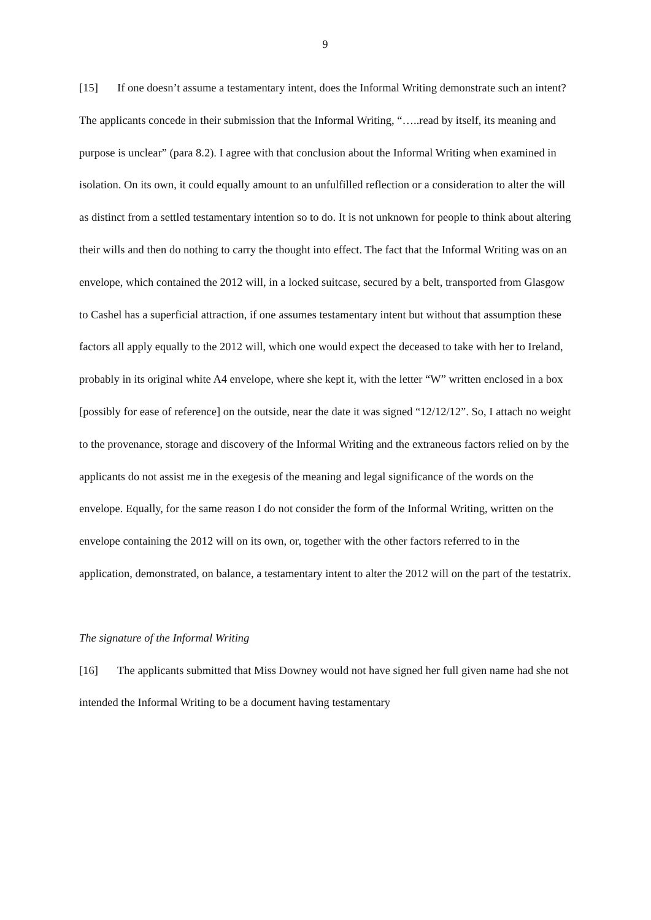9
[15] If one doesn’t assume a testamentary intent, does the Informal Writing demonstrate such an intent? The applicants concede in their submission that the Informal Writing, “…..read by itself, its meaning and purpose is unclear” (para 8.2). I agree with that conclusion about the Informal Writing when examined in isolation. On its own, it could equally amount to an unfulfilled reflection or a consideration to alter the will as distinct from a settled testamentary intention so to do. It is not unknown for people to think about altering their wills and then do nothing to carry the thought into effect. The fact that the Informal Writing was on an envelope, which contained the 2012 will, in a locked suitcase, secured by a belt, transported from Glasgow to Cashel has a superficial attraction, if one assumes testamentary intent but without that assumption these factors all apply equally to the 2012 will, which one would expect the deceased to take with her to Ireland, probably in its original white A4 envelope, where she kept it, with the letter “W” written enclosed in a box [possibly for ease of reference] on the outside, near the date it was signed “12/12/12”. So, I attach no weight to the provenance, storage and discovery of the Informal Writing and the extraneous factors relied on by the applicants do not assist me in the exegesis of the meaning and legal significance of the words on the envelope. Equally, for the same reason I do not consider the form of the Informal Writing, written on the envelope containing the 2012 will on its own, or, together with the other factors referred to in the application, demonstrated, on balance, a testamentary intent to alter the 2012 will on the part of the testatrix.
The signature of the Informal Writing
[16] The applicants submitted that Miss Downey would not have signed her full given name had she not intended the Informal Writing to be a document having testamentary